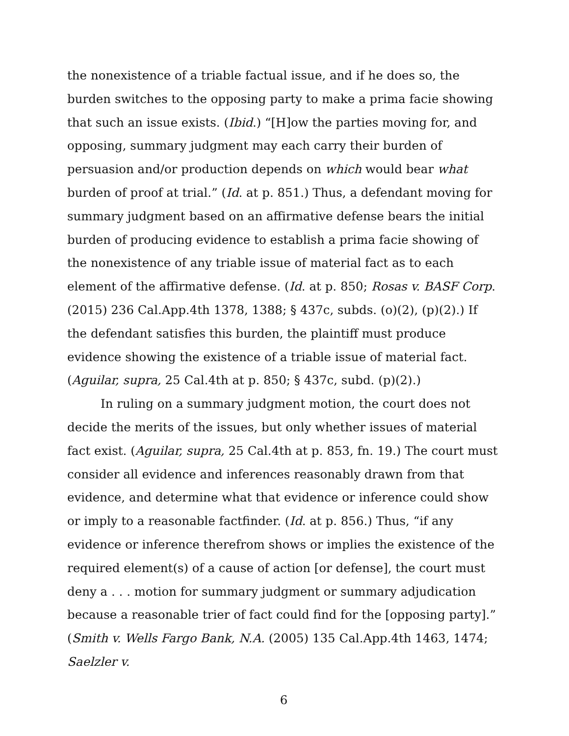the nonexistence of a triable factual issue, and if he does so, the burden switches to the opposing party to make a prima facie showing that such an issue exists. (Ibid.) “[H]ow the parties moving for, and opposing, summary judgment may each carry their burden of persuasion and/or production depends on which would bear what burden of proof at trial.” (Id. at p. 851.) Thus, a defendant moving for summary judgment based on an affirmative defense bears the initial burden of producing evidence to establish a prima facie showing of the nonexistence of any triable issue of material fact as to each element of the affirmative defense. (Id. at p. 850; Rosas v. BASF Corp. (2015) 236 Cal.App.4th 1378, 1388; § 437c, subds. (o)(2), (p)(2).) If the defendant satisfies this burden, the plaintiff must produce evidence showing the existence of a triable issue of material fact. (Aguilar, supra, 25 Cal.4th at p. 850; § 437c, subd. (p)(2).)
In ruling on a summary judgment motion, the court does not decide the merits of the issues, but only whether issues of material fact exist. (Aguilar, supra, 25 Cal.4th at p. 853, fn. 19.) The court must consider all evidence and inferences reasonably drawn from that evidence, and determine what that evidence or inference could show or imply to a reasonable factfinder. (Id. at p. 856.) Thus, “if any evidence or inference therefrom shows or implies the existence of the required element(s) of a cause of action [or defense], the court must deny a . . . motion for summary judgment or summary adjudication because a reasonable trier of fact could find for the [opposing party].” (Smith v. Wells Fargo Bank, N.A. (2005) 135 Cal.App.4th 1463, 1474; Saelzler v.
6